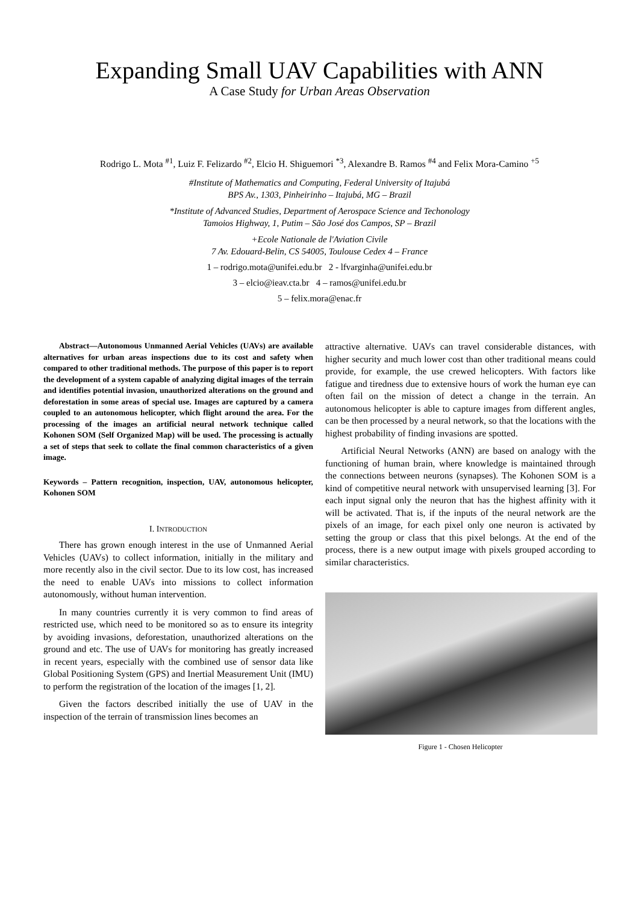Expanding Small UAV Capabilities with ANN
A Case Study for Urban Areas Observation
Rodrigo L. Mota <sup>#1</sup>, Luiz F. Felizardo <sup>#2</sup>, Elcio H. Shiguemori <sup>*3</sup>, Alexandre B. Ramos <sup>#4</sup> and Felix Mora-Camino <sup>+5</sup>
#Institute of Mathematics and Computing, Federal University of Itajubá
BPS Av., 1303, Pinheirinho – Itajubá, MG – Brazil
*Institute of Advanced Studies, Department of Aerospace Science and Techonology
Tamoios Highway, 1, Putim – São José dos Campos, SP – Brazil
+Ecole Nationale de l'Aviation Civile
7 Av. Edouard-Belin, CS 54005, Toulouse Cedex 4 – France
1 – rodrigo.mota@unifei.edu.br 2 - lfvarginha@unifei.edu.br
3 – elcio@ieav.cta.br 4 – ramos@unifei.edu.br
5 – felix.mora@enac.fr
Abstract—Autonomous Unmanned Aerial Vehicles (UAVs) are available alternatives for urban areas inspections due to its cost and safety when compared to other traditional methods. The purpose of this paper is to report the development of a system capable of analyzing digital images of the terrain and identifies potential invasion, unauthorized alterations on the ground and deforestation in some areas of special use. Images are captured by a camera coupled to an autonomous helicopter, which flight around the area. For the processing of the images an artificial neural network technique called Kohonen SOM (Self Organized Map) will be used. The processing is actually a set of steps that seek to collate the final common characteristics of a given image.
Keywords – Pattern recognition, inspection, UAV, autonomous helicopter, Kohonen SOM
I. INTRODUCTION
There has grown enough interest in the use of Unmanned Aerial Vehicles (UAVs) to collect information, initially in the military and more recently also in the civil sector. Due to its low cost, has increased the need to enable UAVs into missions to collect information autonomously, without human intervention.
In many countries currently it is very common to find areas of restricted use, which need to be monitored so as to ensure its integrity by avoiding invasions, deforestation, unauthorized alterations on the ground and etc. The use of UAVs for monitoring has greatly increased in recent years, especially with the combined use of sensor data like Global Positioning System (GPS) and Inertial Measurement Unit (IMU) to perform the registration of the location of the images [1, 2].
Given the factors described initially the use of UAV in the inspection of the terrain of transmission lines becomes an
attractive alternative. UAVs can travel considerable distances, with higher security and much lower cost than other traditional means could provide, for example, the use crewed helicopters. With factors like fatigue and tiredness due to extensive hours of work the human eye can often fail on the mission of detect a change in the terrain. An autonomous helicopter is able to capture images from different angles, can be then processed by a neural network, so that the locations with the highest probability of finding invasions are spotted.
Artificial Neural Networks (ANN) are based on analogy with the functioning of human brain, where knowledge is maintained through the connections between neurons (synapses). The Kohonen SOM is a kind of competitive neural network with unsupervised learning [3]. For each input signal only the neuron that has the highest affinity with it will be activated. That is, if the inputs of the neural network are the pixels of an image, for each pixel only one neuron is activated by setting the group or class that this pixel belongs. At the end of the process, there is a new output image with pixels grouped according to similar characteristics.
Figure 1 - Chosen Helicopter